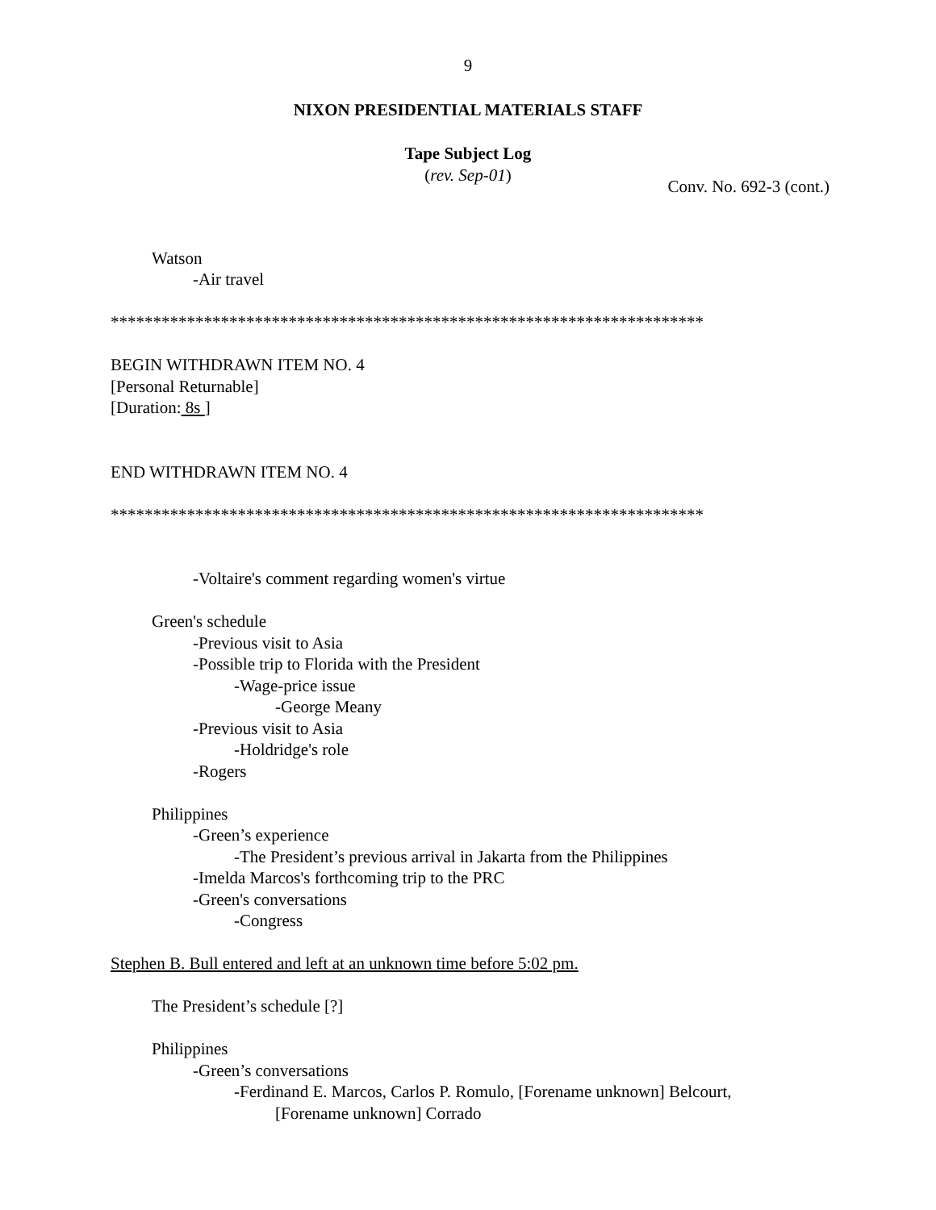9
NIXON PRESIDENTIAL MATERIALS STAFF
Tape Subject Log
(rev. Sep-01)
Conv. No. 692-3 (cont.)
Watson
-Air travel
**********************************************************************
BEGIN WITHDRAWN ITEM NO. 4
[Personal Returnable]
[Duration: 8s ]
END WITHDRAWN ITEM NO. 4
**********************************************************************
-Voltaire's comment regarding women's virtue
Green's schedule
-Previous visit to Asia
-Possible trip to Florida with the President
-Wage-price issue
-George Meany
-Previous visit to Asia
-Holdridge's role
-Rogers
Philippines
-Green’s experience
-The President’s previous arrival in Jakarta from the Philippines
-Imelda Marcos's forthcoming trip to the PRC
-Green's conversations
-Congress
Stephen B. Bull entered and left at an unknown time before 5:02 pm.
The President’s schedule [?]
Philippines
-Green’s conversations
-Ferdinand E. Marcos, Carlos P. Romulo, [Forename unknown] Belcourt,
[Forename unknown] Corrado